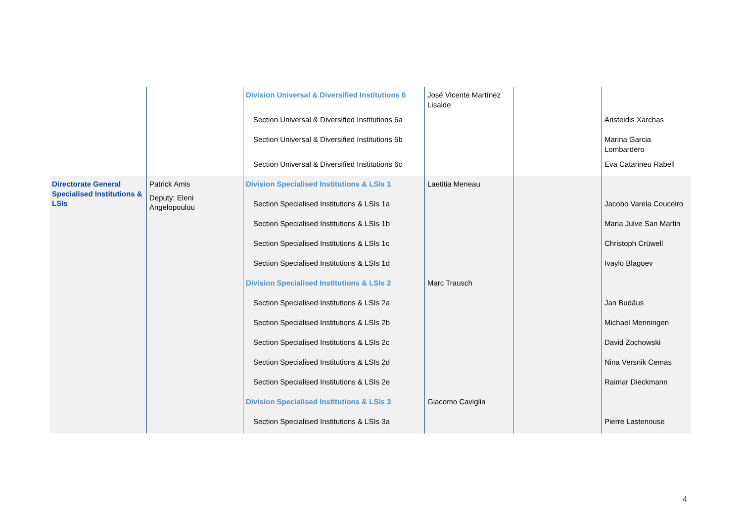| | | Division Universal & Diversified Institutions 6 | José Vicente Martínez Lisalde | | |
| | | Section Universal & Diversified Institutions 6a | | | Aristeidis Xarchas |
| | | Section Universal & Diversified Institutions 6b | | | Marina Garcia Lombardero |
| | | Section Universal & Diversified Institutions 6c | | | Eva Catarineu Rabell |
| Directorate General Specialised Institutions & LSIs | Patrick Amis Deputy: Eleni Angelopoulou | Division Specialised Institutions & LSIs 1 | Laetitia Meneau | | |
| | | Section Specialised Institutions & LSIs 1a | | | Jacobo Varela Couceiro |
| | | Section Specialised Institutions & LSIs 1b | | | Maria Julve San Martin |
| | | Section Specialised Institutions & LSIs 1c | | | Christoph Crüwell |
| | | Section Specialised Institutions & LSIs 1d | | | Ivaylo Blagoev |
| | | Division Specialised Institutions & LSIs 2 | Marc Trausch | | |
| | | Section Specialised Institutions & LSIs 2a | | | Jan Budäus |
| | | Section Specialised Institutions & LSIs 2b | | | Michael Menningen |
| | | Section Specialised Institutions & LSIs 2c | | | David Zochowski |
| | | Section Specialised Institutions & LSIs 2d | | | Nina Versnik Cemas |
| | | Section Specialised Institutions & LSIs 2e | | | Raimar Dieckmann |
| | | Division Specialised Institutions & LSIs 3 | Giacomo Caviglia | | |
| | | Section Specialised Institutions & LSIs 3a | | | Pierre Lastenouse |
4